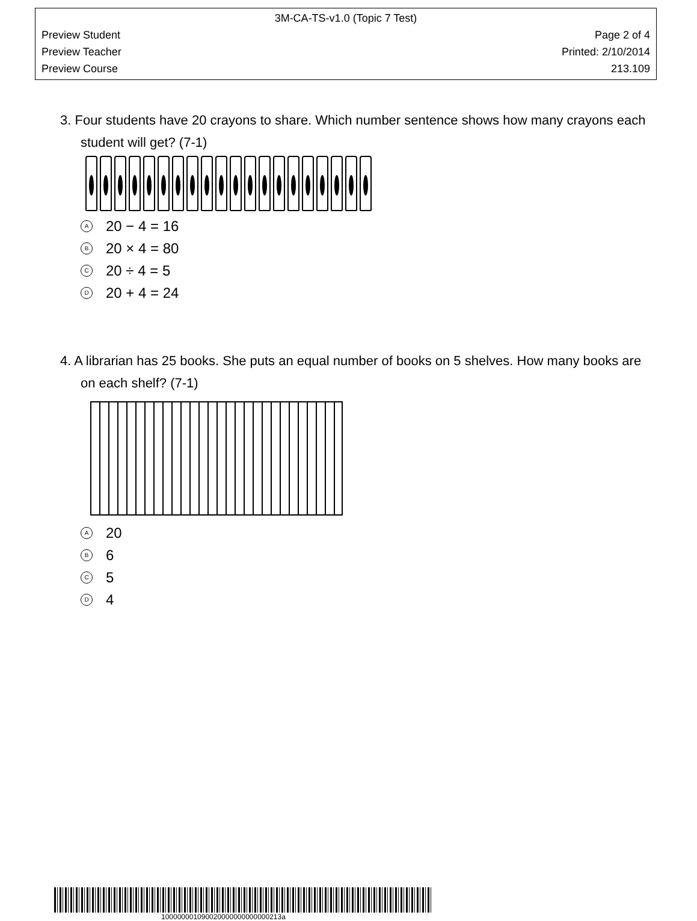3M-CA-TS-v1.0 (Topic 7 Test)
Preview Student Page 2 of 4
Preview Teacher Printed: 2/10/2014
Preview Course 213.109
3. Four students have 20 crayons to share. Which number sentence shows how many crayons each student will get? (7-1)
A 20 − 4 = 16
B 20 × 4 = 80
C 20 ÷ 4 = 5
D 20 + 4 = 24
4. A librarian has 25 books. She puts an equal number of books on 5 shelves. How many books are on each shelf? (7-1)
A 20
B 6
C 5
D 4
100000001090020000000000000213a